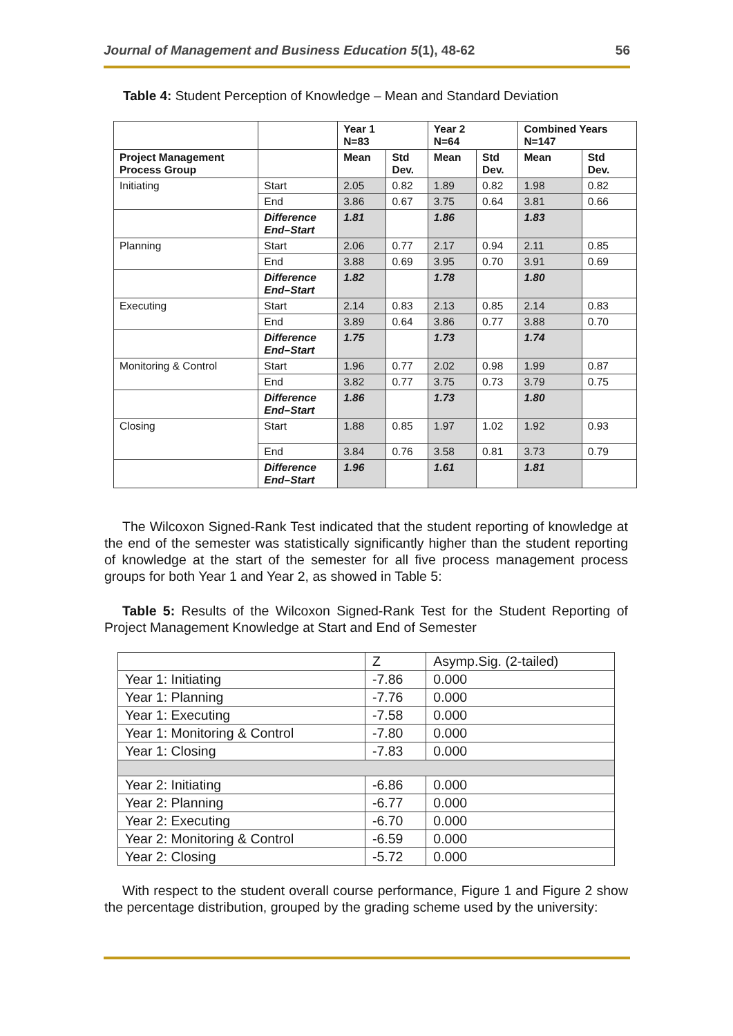Journal of Management and Business Education 5(1), 48-62 56
Table 4: Student Perception of Knowledge – Mean and Standard Deviation
| | | Year 1 N=83 | | Year 2 N=64 | | Combined Years N=147 | |
| --- | --- | --- | --- | --- | --- | --- | --- |
| Project Management Process Group | | Mean | Std Dev. | Mean | Std Dev. | Mean | Std Dev. |
| Initiating | Start | 2.05 | 0.82 | 1.89 | 0.82 | 1.98 | 0.82 |
| | End | 3.86 | 0.67 | 3.75 | 0.64 | 3.81 | 0.66 |
| | Difference End–Start | 1.81 | | 1.86 | | 1.83 | |
| Planning | Start | 2.06 | 0.77 | 2.17 | 0.94 | 2.11 | 0.85 |
| | End | 3.88 | 0.69 | 3.95 | 0.70 | 3.91 | 0.69 |
| | Difference End–Start | 1.82 | | 1.78 | | 1.80 | |
| Executing | Start | 2.14 | 0.83 | 2.13 | 0.85 | 2.14 | 0.83 |
| | End | 3.89 | 0.64 | 3.86 | 0.77 | 3.88 | 0.70 |
| | Difference End–Start | 1.75 | | 1.73 | | 1.74 | |
| Monitoring & Control | Start | 1.96 | 0.77 | 2.02 | 0.98 | 1.99 | 0.87 |
| | End | 3.82 | 0.77 | 3.75 | 0.73 | 3.79 | 0.75 |
| | Difference End–Start | 1.86 | | 1.73 | | 1.80 | |
| Closing | Start | 1.88 | 0.85 | 1.97 | 1.02 | 1.92 | 0.93 |
| | End | 3.84 | 0.76 | 3.58 | 0.81 | 3.73 | 0.79 |
| | Difference End–Start | 1.96 | | 1.61 | | 1.81 | |
The Wilcoxon Signed-Rank Test indicated that the student reporting of knowledge at the end of the semester was statistically significantly higher than the student reporting of knowledge at the start of the semester for all five process management process groups for both Year 1 and Year 2, as showed in Table 5:
Table 5: Results of the Wilcoxon Signed-Rank Test for the Student Reporting of Project Management Knowledge at Start and End of Semester
| | Z | Asymp.Sig. (2-tailed) |
| Year 1: Initiating | -7.86 | 0.000 |
| Year 1: Planning | -7.76 | 0.000 |
| Year 1: Executing | -7.58 | 0.000 |
| Year 1: Monitoring & Control | -7.80 | 0.000 |
| Year 1: Closing | -7.83 | 0.000 |
| Year 2: Initiating | -6.86 | 0.000 |
| Year 2: Planning | -6.77 | 0.000 |
| Year 2: Executing | -6.70 | 0.000 |
| Year 2: Monitoring & Control | -6.59 | 0.000 |
| Year 2: Closing | -5.72 | 0.000 |
With respect to the student overall course performance, Figure 1 and Figure 2 show the percentage distribution, grouped by the grading scheme used by the university: